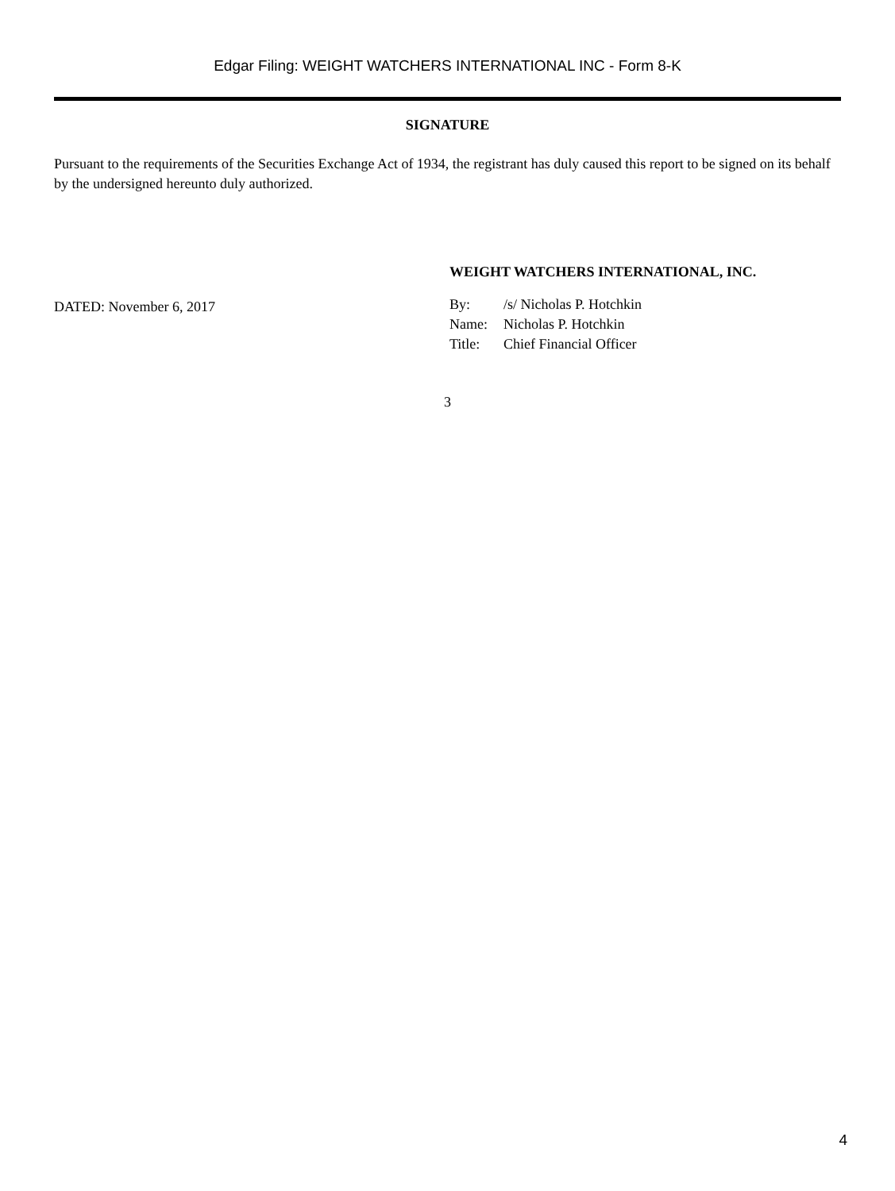Edgar Filing: WEIGHT WATCHERS INTERNATIONAL INC - Form 8-K
SIGNATURE
Pursuant to the requirements of the Securities Exchange Act of 1934, the registrant has duly caused this report to be signed on its behalf by the undersigned hereunto duly authorized.
DATED: November 6, 2017
WEIGHT WATCHERS INTERNATIONAL, INC.
| By: | /s/ Nicholas P. Hotchkin |
| Name: | Nicholas P. Hotchkin |
| Title: | Chief Financial Officer |
3
4